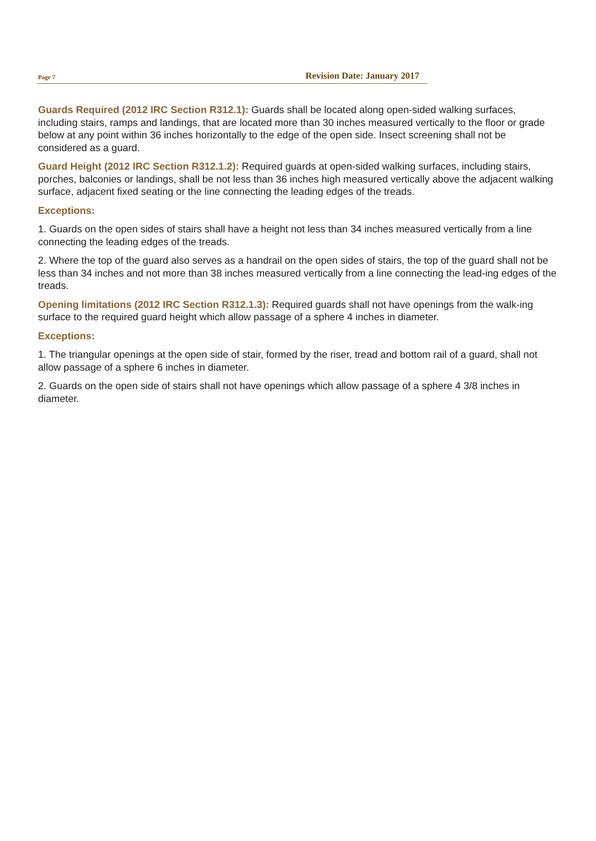Page 7 Revision Date: January 2017
Guards Required (2012 IRC Section R312.1): Guards shall be located along open-sided walking surfaces, including stairs, ramps and landings, that are located more than 30 inches measured vertically to the floor or grade below at any point within 36 inches horizontally to the edge of the open side. Insect screening shall not be considered as a guard.
Guard Height (2012 IRC Section R312.1.2): Required guards at open-sided walking surfaces, including stairs, porches, balconies or landings, shall be not less than 36 inches high measured vertically above the adjacent walking surface, adjacent fixed seating or the line connecting the leading edges of the treads.
Exceptions:
1. Guards on the open sides of stairs shall have a height not less than 34 inches measured vertically from a line connecting the leading edges of the treads.
2. Where the top of the guard also serves as a handrail on the open sides of stairs, the top of the guard shall not be less than 34 inches and not more than 38 inches measured vertically from a line connecting the lead-ing edges of the treads.
Opening limitations (2012 IRC Section R312.1.3): Required guards shall not have openings from the walk-ing surface to the required guard height which allow passage of a sphere 4 inches in diameter.
Exceptions:
1. The triangular openings at the open side of stair, formed by the riser, tread and bottom rail of a guard, shall not allow passage of a sphere 6 inches in diameter.
2. Guards on the open side of stairs shall not have openings which allow passage of a sphere 4 3/8 inches in diameter.